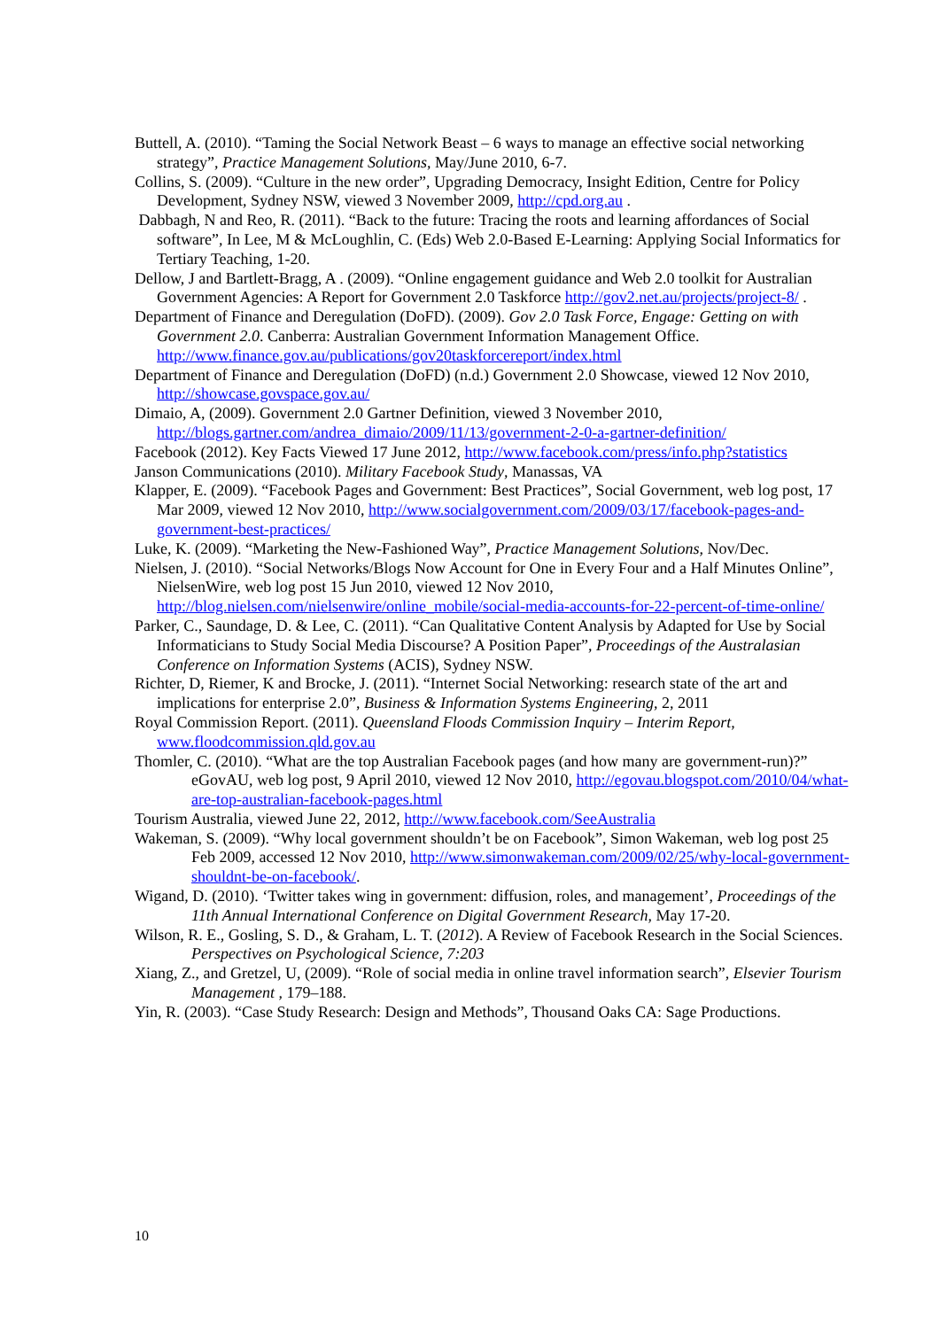Buttell, A. (2010). “Taming the Social Network Beast – 6 ways to manage an effective social networking strategy”, Practice Management Solutions, May/June 2010, 6-7.
Collins, S. (2009). “Culture in the new order”, Upgrading Democracy, Insight Edition, Centre for Policy Development, Sydney NSW, viewed 3 November 2009, http://cpd.org.au .
Dabbagh, N and Reo, R. (2011). “Back to the future: Tracing the roots and learning affordances of Social software”, In Lee, M & McLoughlin, C. (Eds) Web 2.0-Based E-Learning: Applying Social Informatics for Tertiary Teaching, 1-20.
Dellow, J and Bartlett-Bragg, A . (2009). “Online engagement guidance and Web 2.0 toolkit for Australian Government Agencies: A Report for Government 2.0 Taskforce http://gov2.net.au/projects/project-8/ .
Department of Finance and Deregulation (DoFD). (2009). Gov 2.0 Task Force, Engage: Getting on with Government 2.0. Canberra: Australian Government Information Management Office. http://www.finance.gov.au/publications/gov20taskforcereport/index.html
Department of Finance and Deregulation (DoFD) (n.d.) Government 2.0 Showcase, viewed 12 Nov 2010, http://showcase.govspace.gov.au/
Dimaio, A, (2009). Government 2.0 Gartner Definition, viewed 3 November 2010, http://blogs.gartner.com/andrea_dimaio/2009/11/13/government-2-0-a-gartner-definition/
Facebook (2012). Key Facts Viewed 17 June 2012, http://www.facebook.com/press/info.php?statistics
Janson Communications (2010). Military Facebook Study, Manassas, VA
Klapper, E. (2009). “Facebook Pages and Government: Best Practices”, Social Government, web log post, 17 Mar 2009, viewed 12 Nov 2010, http://www.socialgovernment.com/2009/03/17/facebook-pages-and-government-best-practices/
Luke, K. (2009). “Marketing the New-Fashioned Way”, Practice Management Solutions, Nov/Dec.
Nielsen, J. (2010). “Social Networks/Blogs Now Account for One in Every Four and a Half Minutes Online”, NielsenWire, web log post 15 Jun 2010, viewed 12 Nov 2010, http://blog.nielsen.com/nielsenwire/online_mobile/social-media-accounts-for-22-percent-of-time-online/
Parker, C., Saundage, D. & Lee, C. (2011). “Can Qualitative Content Analysis by Adapted for Use by Social Informaticians to Study Social Media Discourse? A Position Paper”, Proceedings of the Australasian Conference on Information Systems (ACIS), Sydney NSW.
Richter, D, Riemer, K and Brocke, J. (2011). “Internet Social Networking: research state of the art and implications for enterprise 2.0”, Business & Information Systems Engineering, 2, 2011
Royal Commission Report. (2011). Queensland Floods Commission Inquiry – Interim Report, www.floodcommission.qld.gov.au
Thomler, C. (2010). “What are the top Australian Facebook pages (and how many are government-run)?” eGovAU, web log post, 9 April 2010, viewed 12 Nov 2010, http://egovau.blogspot.com/2010/04/what-are-top-australian-facebook-pages.html
Tourism Australia, viewed June 22, 2012, http://www.facebook.com/SeeAustralia
Wakeman, S. (2009). “Why local government shouldn’t be on Facebook”, Simon Wakeman, web log post 25 Feb 2009, accessed 12 Nov 2010, http://www.simonwakeman.com/2009/02/25/why-local-government-shouldnt-be-on-facebook/.
Wigand, D. (2010). ‘Twitter takes wing in government: diffusion, roles, and management’, Proceedings of the 11th Annual International Conference on Digital Government Research, May 17-20.
Wilson, R. E., Gosling, S. D., & Graham, L. T. (2012). A Review of Facebook Research in the Social Sciences. Perspectives on Psychological Science, 7:203
Xiang, Z., and Gretzel, U, (2009). “Role of social media in online travel information search”, Elsevier Tourism Management , 179–188.
Yin, R. (2003). “Case Study Research: Design and Methods”, Thousand Oaks CA: Sage Productions.
10